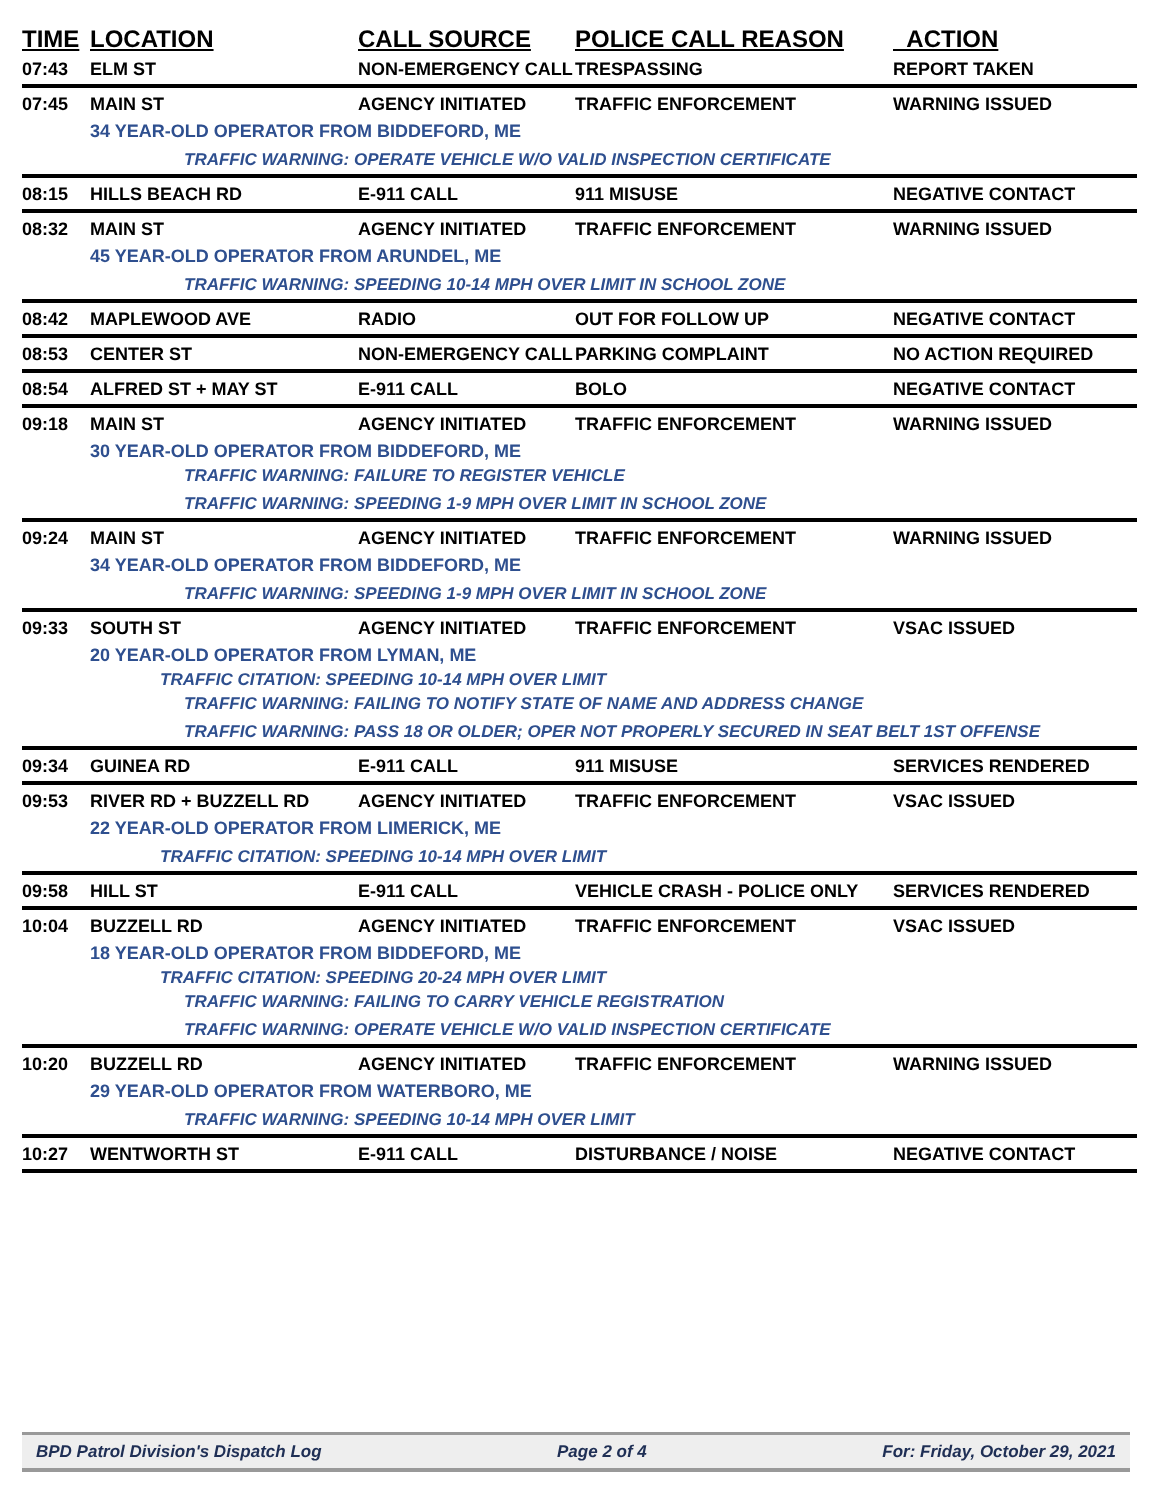| TIME | LOCATION | CALL SOURCE | POLICE CALL REASON | ACTION |
| --- | --- | --- | --- | --- |
| 07:43 | ELM ST | NON-EMERGENCY CALL | TRESPASSING | REPORT TAKEN |
| 07:45 | MAIN ST | AGENCY INITIATED | TRAFFIC ENFORCEMENT | WARNING ISSUED |
| | 34 YEAR-OLD OPERATOR FROM BIDDEFORD, ME | | | |
| | TRAFFIC WARNING: OPERATE VEHICLE W/O VALID INSPECTION CERTIFICATE | | | |
| 08:15 | HILLS BEACH RD | E-911 CALL | 911 MISUSE | NEGATIVE CONTACT |
| 08:32 | MAIN ST | AGENCY INITIATED | TRAFFIC ENFORCEMENT | WARNING ISSUED |
| | 45 YEAR-OLD OPERATOR FROM ARUNDEL, ME | | | |
| | TRAFFIC WARNING: SPEEDING 10-14 MPH OVER LIMIT IN SCHOOL ZONE | | | |
| 08:42 | MAPLEWOOD AVE | RADIO | OUT FOR FOLLOW UP | NEGATIVE CONTACT |
| 08:53 | CENTER ST | NON-EMERGENCY CALL | PARKING COMPLAINT | NO ACTION REQUIRED |
| 08:54 | ALFRED ST + MAY ST | E-911 CALL | BOLO | NEGATIVE CONTACT |
| 09:18 | MAIN ST | AGENCY INITIATED | TRAFFIC ENFORCEMENT | WARNING ISSUED |
| | 30 YEAR-OLD OPERATOR FROM BIDDEFORD, ME | | | |
| | TRAFFIC WARNING: FAILURE TO REGISTER VEHICLE | | | |
| | TRAFFIC WARNING: SPEEDING 1-9 MPH OVER LIMIT IN SCHOOL ZONE | | | |
| 09:24 | MAIN ST | AGENCY INITIATED | TRAFFIC ENFORCEMENT | WARNING ISSUED |
| | 34 YEAR-OLD OPERATOR FROM BIDDEFORD, ME | | | |
| | TRAFFIC WARNING: SPEEDING 1-9 MPH OVER LIMIT IN SCHOOL ZONE | | | |
| 09:33 | SOUTH ST | AGENCY INITIATED | TRAFFIC ENFORCEMENT | VSAC ISSUED |
| | 20 YEAR-OLD OPERATOR FROM LYMAN, ME | | | |
| | TRAFFIC CITATION: SPEEDING 10-14 MPH OVER LIMIT | | | |
| | TRAFFIC WARNING: FAILING TO NOTIFY STATE OF NAME AND ADDRESS CHANGE | | | |
| | TRAFFIC WARNING: PASS 18 OR OLDER; OPER NOT PROPERLY SECURED IN SEAT BELT 1ST OFFENSE | | | |
| 09:34 | GUINEA RD | E-911 CALL | 911 MISUSE | SERVICES RENDERED |
| 09:53 | RIVER RD + BUZZELL RD | AGENCY INITIATED | TRAFFIC ENFORCEMENT | VSAC ISSUED |
| | 22 YEAR-OLD OPERATOR FROM LIMERICK, ME | | | |
| | TRAFFIC CITATION: SPEEDING 10-14 MPH OVER LIMIT | | | |
| 09:58 | HILL ST | E-911 CALL | VEHICLE CRASH - POLICE ONLY | SERVICES RENDERED |
| 10:04 | BUZZELL RD | AGENCY INITIATED | TRAFFIC ENFORCEMENT | VSAC ISSUED |
| | 18 YEAR-OLD OPERATOR FROM BIDDEFORD, ME | | | |
| | TRAFFIC CITATION: SPEEDING 20-24 MPH OVER LIMIT | | | |
| | TRAFFIC WARNING: FAILING TO CARRY VEHICLE REGISTRATION | | | |
| | TRAFFIC WARNING: OPERATE VEHICLE W/O VALID INSPECTION CERTIFICATE | | | |
| 10:20 | BUZZELL RD | AGENCY INITIATED | TRAFFIC ENFORCEMENT | WARNING ISSUED |
| | 29 YEAR-OLD OPERATOR FROM WATERBORO, ME | | | |
| | TRAFFIC WARNING: SPEEDING 10-14 MPH OVER LIMIT | | | |
| 10:27 | WENTWORTH ST | E-911 CALL | DISTURBANCE / NOISE | NEGATIVE CONTACT |
BPD Patrol Division's Dispatch Log Page 2 of 4 For: Friday, October 29, 2021